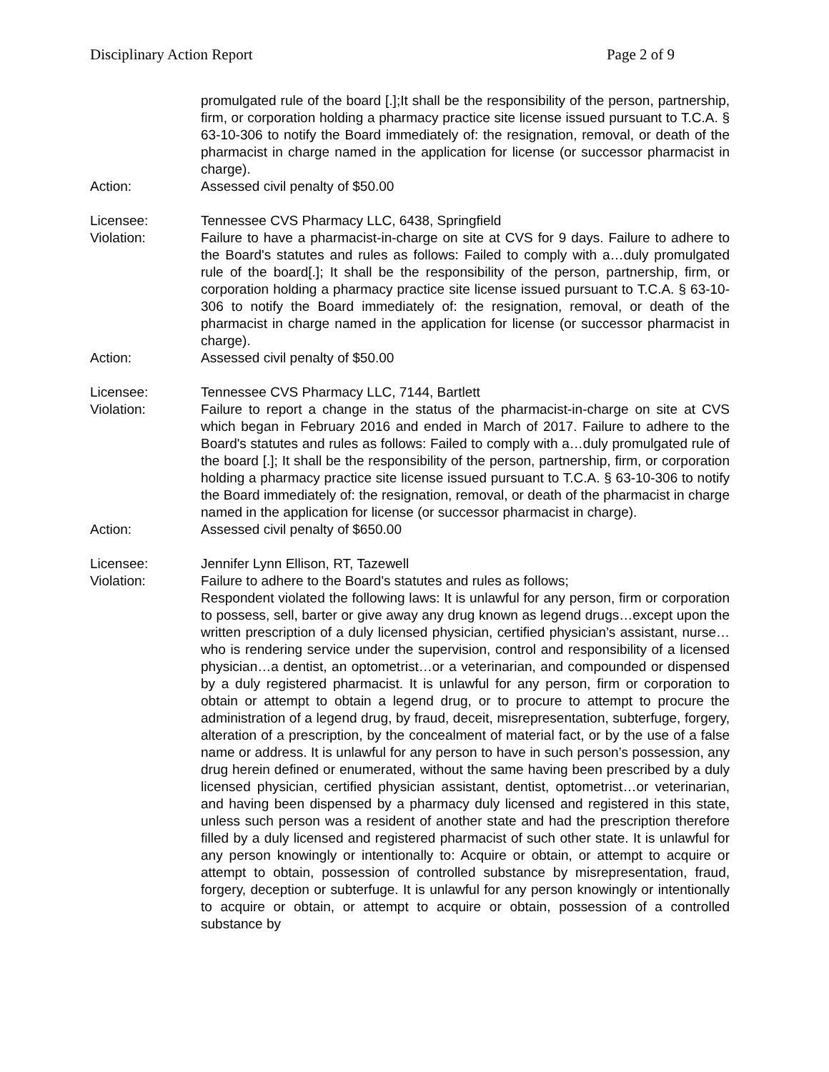Disciplinary Action Report Page 2 of 9
promulgated rule of the board [.];It shall be the responsibility of the person, partnership, firm, or corporation holding a pharmacy practice site license issued pursuant to T.C.A. § 63-10-306 to notify the Board immediately of: the resignation, removal, or death of the pharmacist in charge named in the application for license (or successor pharmacist in charge).
Action: Assessed civil penalty of $50.00
Licensee: Tennessee CVS Pharmacy LLC, 6438, Springfield
Violation: Failure to have a pharmacist-in-charge on site at CVS for 9 days. Failure to adhere to the Board's statutes and rules as follows: Failed to comply with a…duly promulgated rule of the board[.]; It shall be the responsibility of the person, partnership, firm, or corporation holding a pharmacy practice site license issued pursuant to T.C.A. § 63-10-306 to notify the Board immediately of: the resignation, removal, or death of the pharmacist in charge named in the application for license (or successor pharmacist in charge).
Action: Assessed civil penalty of $50.00
Licensee: Tennessee CVS Pharmacy LLC, 7144, Bartlett
Violation: Failure to report a change in the status of the pharmacist-in-charge on site at CVS which began in February 2016 and ended in March of 2017. Failure to adhere to the Board's statutes and rules as follows: Failed to comply with a…duly promulgated rule of the board [.]; It shall be the responsibility of the person, partnership, firm, or corporation holding a pharmacy practice site license issued pursuant to T.C.A. § 63-10-306 to notify the Board immediately of: the resignation, removal, or death of the pharmacist in charge named in the application for license (or successor pharmacist in charge).
Action: Assessed civil penalty of $650.00
Licensee: Jennifer Lynn Ellison, RT, Tazewell
Violation: Failure to adhere to the Board's statutes and rules as follows;
Respondent violated the following laws: It is unlawful for any person, firm or corporation to possess, sell, barter or give away any drug known as legend drugs…except upon the written prescription of a duly licensed physician, certified physician’s assistant, nurse…who is rendering service under the supervision, control and responsibility of a licensed physician…a dentist, an optometrist…or a veterinarian, and compounded or dispensed by a duly registered pharmacist. It is unlawful for any person, firm or corporation to obtain or attempt to obtain a legend drug, or to procure to attempt to procure the administration of a legend drug, by fraud, deceit, misrepresentation, subterfuge, forgery, alteration of a prescription, by the concealment of material fact, or by the use of a false name or address. It is unlawful for any person to have in such person’s possession, any drug herein defined or enumerated, without the same having been prescribed by a duly licensed physician, certified physician assistant, dentist, optometrist…or veterinarian, and having been dispensed by a pharmacy duly licensed and registered in this state, unless such person was a resident of another state and had the prescription therefore filled by a duly licensed and registered pharmacist of such other state. It is unlawful for any person knowingly or intentionally to: Acquire or obtain, or attempt to acquire or attempt to obtain, possession of controlled substance by misrepresentation, fraud, forgery, deception or subterfuge. It is unlawful for any person knowingly or intentionally to acquire or obtain, or attempt to acquire or obtain, possession of a controlled substance by